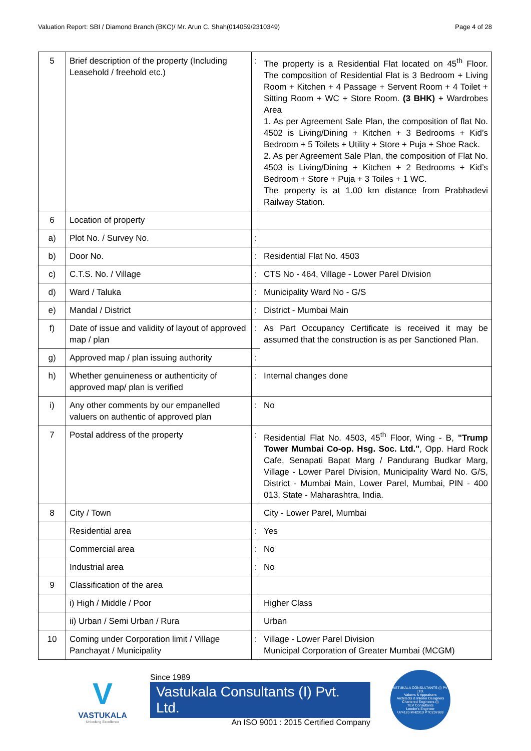Valuation Report: SBI / Diamond Branch (BKC)/ Mr. Arun C. Shah(014059/2310349) Page 4 of 28
| 5 | Brief description of the property (Including Leasehold / freehold etc.) | : | The property is a Residential Flat located on 45<sup>th</sup> Floor. The composition of Residential Flat is 3 Bedroom + Living Room + Kitchen + 4 Passage + Servent Room + 4 Toilet + Sitting Room + WC + Store Room. (3 BHK) + Wardrobes Area 1. As per Agreement Sale Plan, the composition of flat No. 4502 is Living/Dining + Kitchen + 3 Bedrooms + Kid’s Bedroom + 5 Toilets + Utility + Store + Puja + Shoe Rack. 2. As per Agreement Sale Plan, the composition of Flat No. 4503 is Living/Dining + Kitchen + 2 Bedrooms + Kid’s Bedroom + Store + Puja + 3 Toiles + 1 WC. The property is at 1.00 km distance from Prabhadevi Railway Station. |
| 6 | Location of property | | |
| a) | Plot No. / Survey No. | : | |
| b) | Door No. | : | Residential Flat No. 4503 |
| c) | C.T.S. No. / Village | : | CTS No - 464, Village - Lower Parel Division |
| d) | Ward / Taluka | : | Municipality Ward No - G/S |
| e) | Mandal / District | : | District - Mumbai Main |
| f) | Date of issue and validity of layout of approved map / plan | : | As Part Occupancy Certificate is received it may be assumed that the construction is as per Sanctioned Plan. |
| g) | Approved map / plan issuing authority | : | |
| h) | Whether genuineness or authenticity of approved map/ plan is verified | : | Internal changes done |
| i) | Any other comments by our empanelled valuers on authentic of approved plan | : | No |
| 7 | Postal address of the property | : | Residential Flat No. 4503, 45<sup>th</sup> Floor, Wing - B, "Trump Tower Mumbai Co-op. Hsg. Soc. Ltd." , Opp. Hard Rock Cafe, Senapati Bapat Marg / Pandurang Budkar Marg, Village - Lower Parel Division, Municipality Ward No. G/S, District - Mumbai Main, Lower Parel, Mumbai, PIN - 400 013, State - Maharashtra, India. |
| 8 | City / Town | | City - Lower Parel, Mumbai |
| | Residential area | : | Yes |
| | Commercial area | : | No |
| | Industrial area | : | No |
| 9 | Classification of the area | | |
| | i) High / Middle / Poor | | Higher Class |
| | ii) Urban / Semi Urban / Rura | | Urban |
| 10 | Coming under Corporation limit / Village Panchayat / Municipality | : | Village - Lower Parel Division Municipal Corporation of Greater Mumbai (MCGM) |
V
VASTUKALA
Unlocking Excellence
Since 1989
Vastukala Consultants (I) Pvt. Ltd.
An ISO 9001 : 2015 Certified Company
VASTUKALA CONSULTANTS (I) PVT. LTD.
Valuers & Appraisers
Architects & Interior Designers
Chartered Engineers (I)
TEV Consultants
Lender's Engineer
U74120 MH2010 PTC207869